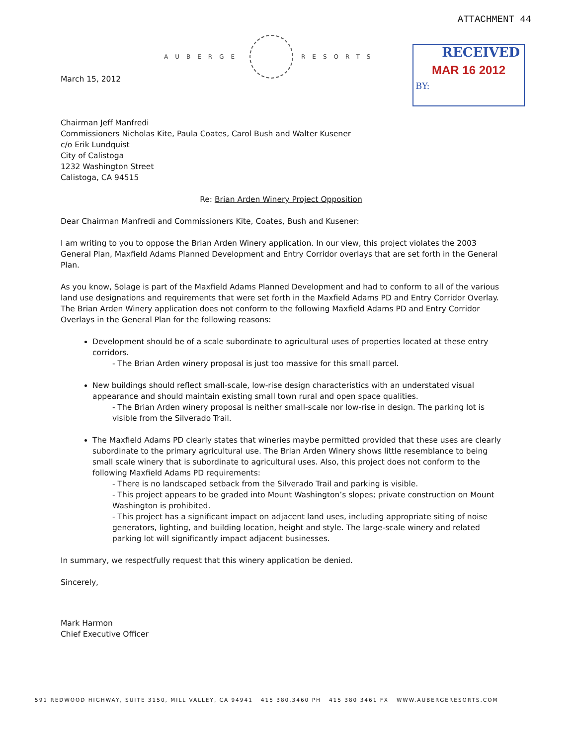ATTACHMENT 44
AUBERGE RESORTS
RECEIVED
MAR 16 2012
BY:
March 15, 2012
Chairman Jeff Manfredi
Commissioners Nicholas Kite, Paula Coates, Carol Bush and Walter Kusener
c/o Erik Lundquist
City of Calistoga
1232 Washington Street
Calistoga, CA 94515
Re: Brian Arden Winery Project Opposition
Dear Chairman Manfredi and Commissioners Kite, Coates, Bush and Kusener:
I am writing to you to oppose the Brian Arden Winery application. In our view, this project violates the 2003 General Plan, Maxfield Adams Planned Development and Entry Corridor overlays that are set forth in the General Plan.
As you know, Solage is part of the Maxfield Adams Planned Development and had to conform to all of the various land use designations and requirements that were set forth in the Maxfield Adams PD and Entry Corridor Overlay. The Brian Arden Winery application does not conform to the following Maxfield Adams PD and Entry Corridor Overlays in the General Plan for the following reasons:
Development should be of a scale subordinate to agricultural uses of properties located at these entry corridors.
- The Brian Arden winery proposal is just too massive for this small parcel.
New buildings should reflect small-scale, low-rise design characteristics with an understated visual appearance and should maintain existing small town rural and open space qualities.
- The Brian Arden winery proposal is neither small-scale nor low-rise in design. The parking lot is visible from the Silverado Trail.
The Maxfield Adams PD clearly states that wineries maybe permitted provided that these uses are clearly subordinate to the primary agricultural use. The Brian Arden Winery shows little resemblance to being small scale winery that is subordinate to agricultural uses. Also, this project does not conform to the following Maxfield Adams PD requirements:
- There is no landscaped setback from the Silverado Trail and parking is visible.
- This project appears to be graded into Mount Washington’s slopes; private construction on Mount Washington is prohibited.
- This project has a significant impact on adjacent land uses, including appropriate siting of noise generators, lighting, and building location, height and style. The large-scale winery and related parking lot will significantly impact adjacent businesses.
In summary, we respectfully request that this winery application be denied.
Sincerely,
Mark Harmon
Chief Executive Officer
591 REDWOOD HIGHWAY, SUITE 3150, MILL VALLEY, CA 94941 415 380.3460 PH 415 380 3461 FX WWW.AUBERGERESORTS.COM